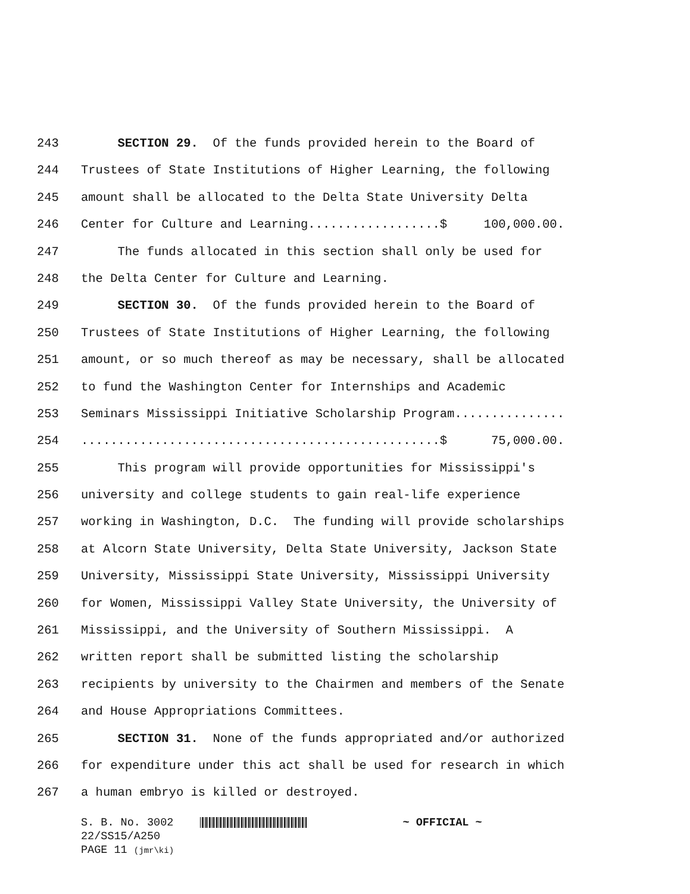243 SECTION 29. Of the funds provided herein to the Board of
244 Trustees of State Institutions of Higher Learning, the following
245 amount shall be allocated to the Delta State University Delta
246 Center for Culture and Learning..................$ 100,000.00.
247 The funds allocated in this section shall only be used for
248 the Delta Center for Culture and Learning.
249 SECTION 30. Of the funds provided herein to the Board of
250 Trustees of State Institutions of Higher Learning, the following
251 amount, or so much thereof as may be necessary, shall be allocated
252 to fund the Washington Center for Internships and Academic
253 Seminars Mississippi Initiative Scholarship Program...............
254.................................................$ 75,000.00.
255 This program will provide opportunities for Mississippi's
256 university and college students to gain real-life experience
257 working in Washington, D.C. The funding will provide scholarships
258 at Alcorn State University, Delta State University, Jackson State
259 University, Mississippi State University, Mississippi University
260 for Women, Mississippi Valley State University, the University of
261 Mississippi, and the University of Southern Mississippi. A
262 written report shall be submitted listing the scholarship
263 recipients by university to the Chairmen and members of the Senate
264 and House Appropriations Committees.
265 SECTION 31. None of the funds appropriated and/or authorized
266 for expenditure under this act shall be used for research in which
267 a human embryo is killed or destroyed.
S. B. No. 3002 ~ OFFICIAL ~
22/SS15/A250
PAGE 11 (jmr\ki)